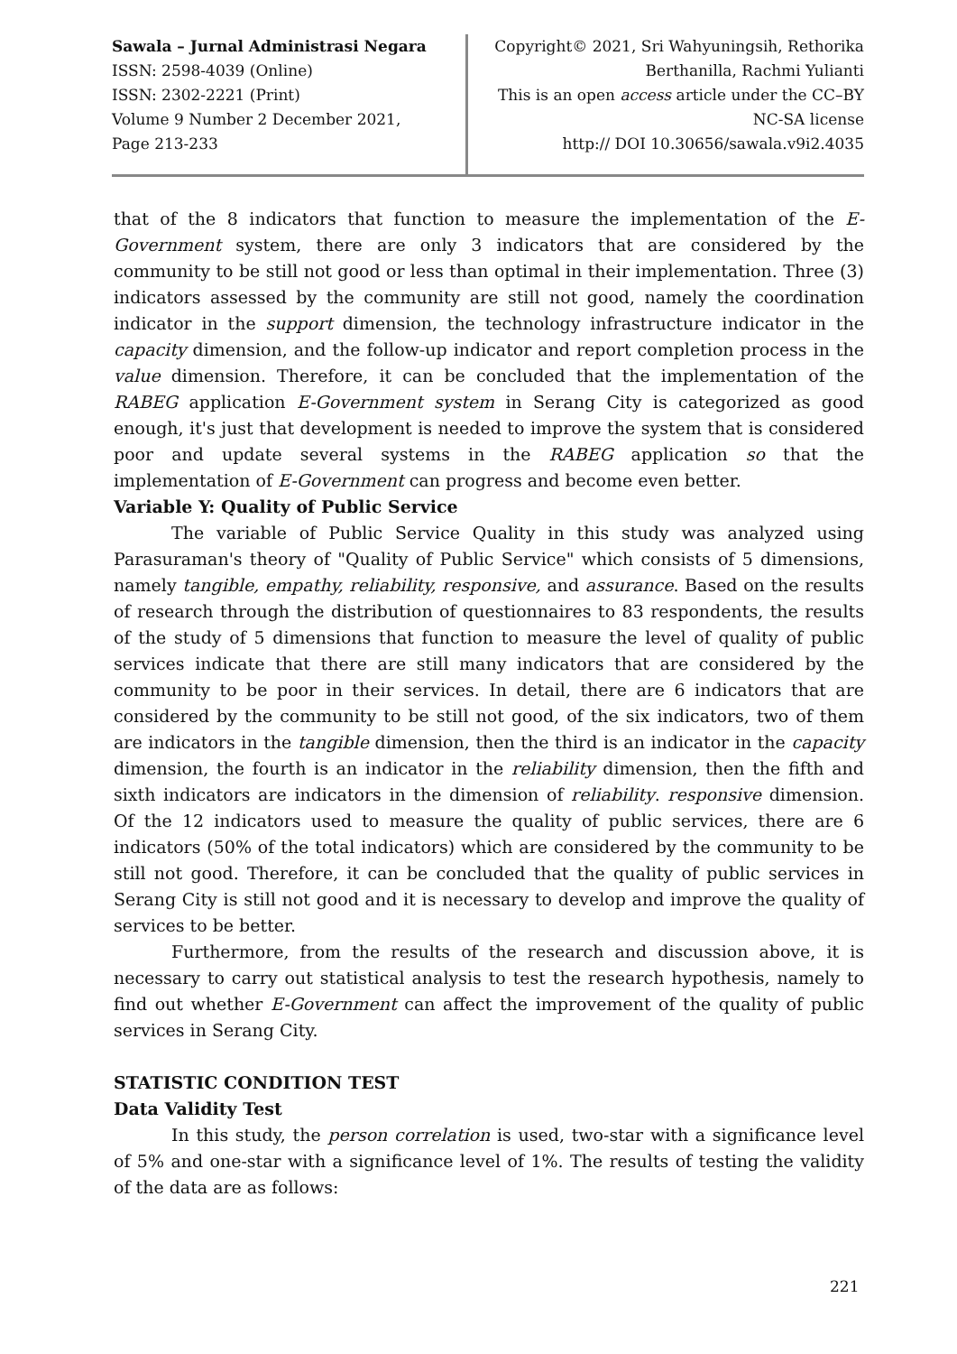Sawala – Jurnal Administrasi Negara
ISSN: 2598-4039 (Online)
ISSN: 2302-2221 (Print)
Volume 9 Number 2 December 2021,
Page 213-233
Copyright© 2021, Sri Wahyuningsih, Rethorika
Berthanilla, Rachmi Yulianti
This is an open access article under the CC–BY
NC-SA license
http:// DOI 10.30656/sawala.v9i2.4035
that of the 8 indicators that function to measure the implementation of the E-Government system, there are only 3 indicators that are considered by the community to be still not good or less than optimal in their implementation. Three (3) indicators assessed by the community are still not good, namely the coordination indicator in the support dimension, the technology infrastructure indicator in the capacity dimension, and the follow-up indicator and report completion process in the value dimension. Therefore, it can be concluded that the implementation of the RABEG application E-Government system in Serang City is categorized as good enough, it's just that development is needed to improve the system that is considered poor and update several systems in the RABEG application so that the implementation of E-Government can progress and become even better.
Variable Y: Quality of Public Service
The variable of Public Service Quality in this study was analyzed using Parasuraman's theory of "Quality of Public Service" which consists of 5 dimensions, namely tangible, empathy, reliability, responsive, and assurance. Based on the results of research through the distribution of questionnaires to 83 respondents, the results of the study of 5 dimensions that function to measure the level of quality of public services indicate that there are still many indicators that are considered by the community to be poor in their services. In detail, there are 6 indicators that are considered by the community to be still not good, of the six indicators, two of them are indicators in the tangible dimension, then the third is an indicator in the capacity dimension, the fourth is an indicator in the reliability dimension, then the fifth and sixth indicators are indicators in the dimension of reliability. responsive dimension. Of the 12 indicators used to measure the quality of public services, there are 6 indicators (50% of the total indicators) which are considered by the community to be still not good. Therefore, it can be concluded that the quality of public services in Serang City is still not good and it is necessary to develop and improve the quality of services to be better.
Furthermore, from the results of the research and discussion above, it is necessary to carry out statistical analysis to test the research hypothesis, namely to find out whether E-Government can affect the improvement of the quality of public services in Serang City.
STATISTIC CONDITION TEST
Data Validity Test
In this study, the person correlation is used, two-star with a significance level of 5% and one-star with a significance level of 1%. The results of testing the validity of the data are as follows:
221